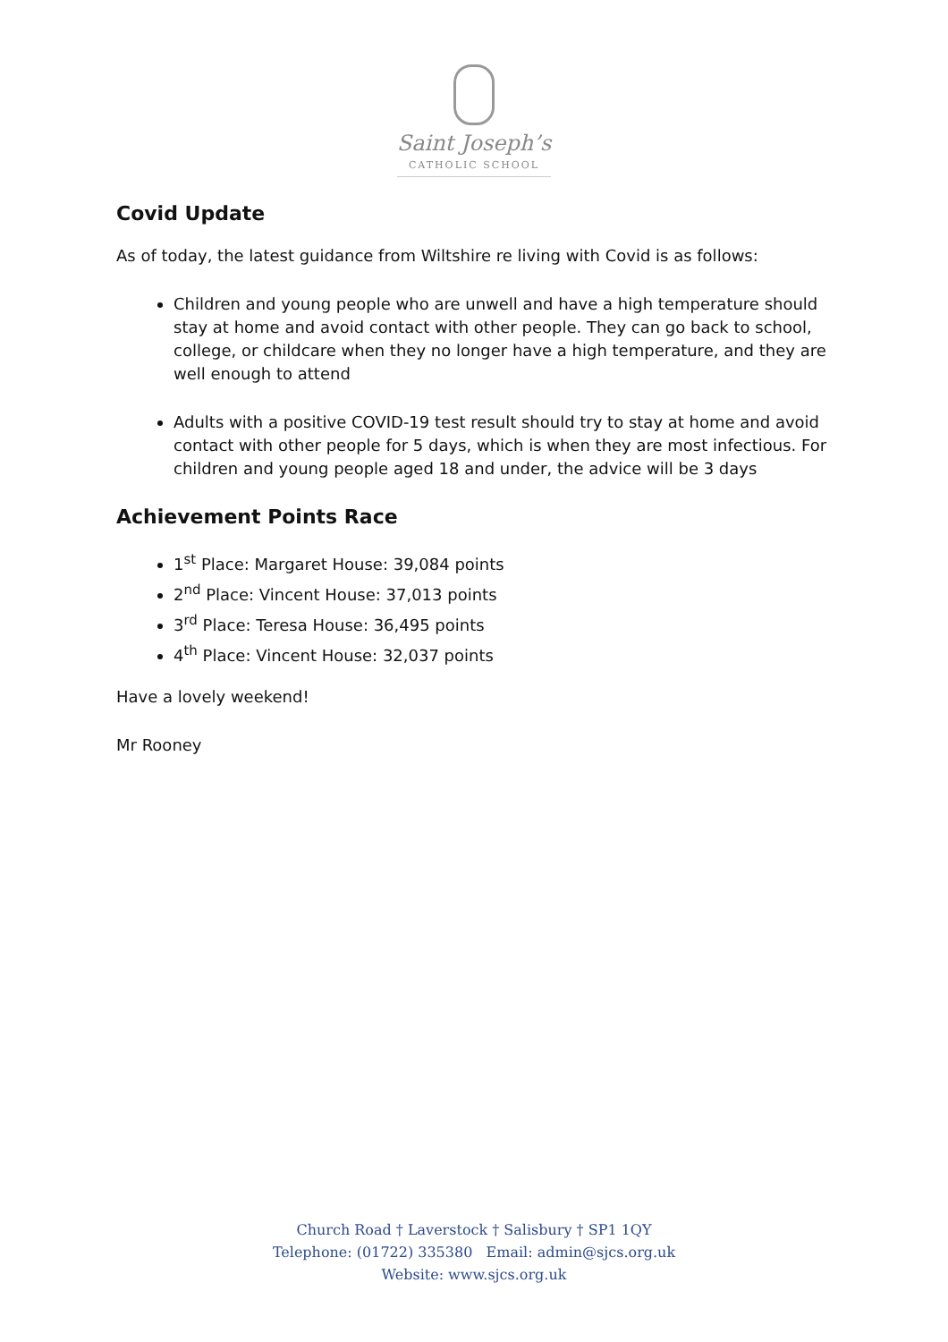Saint Joseph’s
CATHOLIC SCHOOL
Covid Update
As of today, the latest guidance from Wiltshire re living with Covid is as follows:
Children and young people who are unwell and have a high temperature should stay at home and avoid contact with other people. They can go back to school, college, or childcare when they no longer have a high temperature, and they are well enough to attend
Adults with a positive COVID-19 test result should try to stay at home and avoid contact with other people for 5 days, which is when they are most infectious. For children and young people aged 18 and under, the advice will be 3 days
Achievement Points Race
1<sup>st</sup> Place: Margaret House: 39,084 points
2<sup>nd</sup> Place: Vincent House: 37,013 points
3<sup>rd</sup> Place: Teresa House: 36,495 points
4<sup>th</sup> Place: Vincent House: 32,037 points
Have a lovely weekend!
Mr Rooney
Church Road † Laverstock † Salisbury † SP1 1QY
Telephone: (01722) 335380 Email: admin@sjcs.org.uk
Website: www.sjcs.org.uk